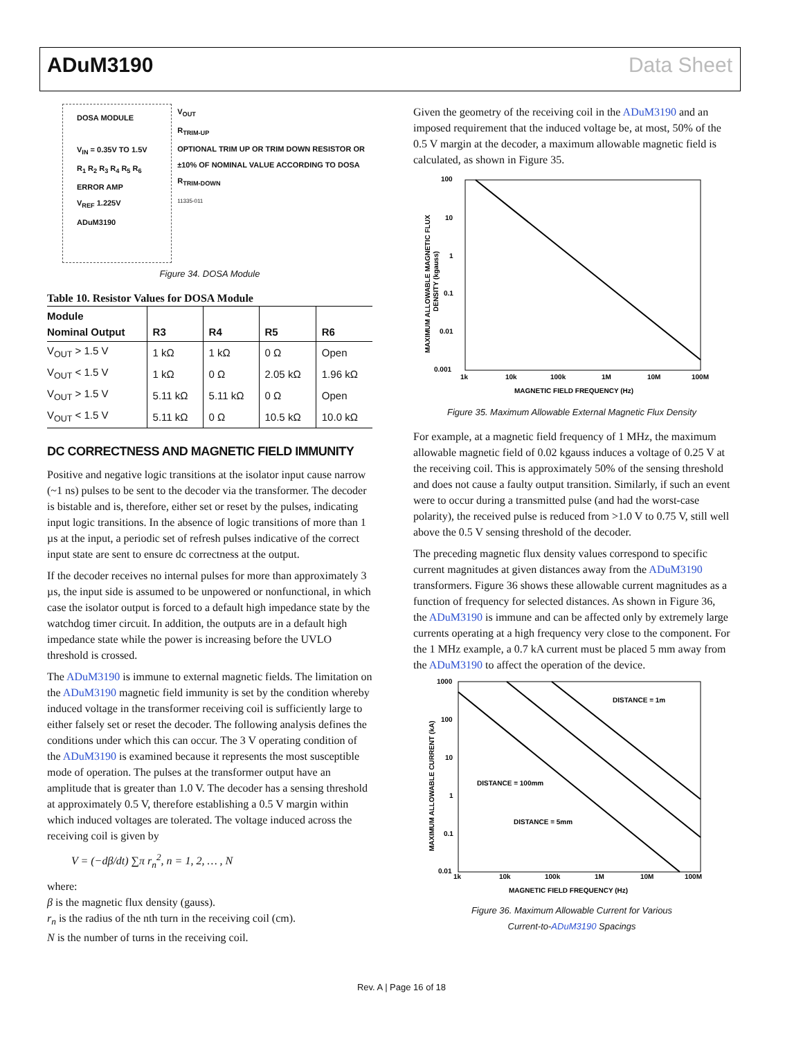ADuM3190 Data Sheet
DOSA MODULE
V<sub>IN</sub> = 0.35V TO 1.5V
R<sub>1</sub> R<sub>2</sub> R<sub>3</sub> R<sub>4</sub> R<sub>5</sub> R<sub>6</sub>
ERROR AMP
V<sub>REF</sub> 1.225V
ADuM3190
V<sub>OUT</sub>
R<sub>TRIM-UP</sub>
OPTIONAL TRIM UP OR TRIM DOWN RESISTOR OR ±10% OF NOMINAL VALUE ACCORDING TO DOSA
R<sub>TRIM-DOWN</sub>
11335-011
Figure 34. DOSA Module
Table 10. Resistor Values for DOSA Module
| Module Nominal Output | R3 | R4 | R5 | R6 |
| --- | --- | --- | --- | --- |
| V<sub>OUT</sub> > 1.5 V | 1 kΩ | 1 kΩ | 0 Ω | Open |
| V<sub>OUT</sub> < 1.5 V | 1 kΩ | 0 Ω | 2.05 kΩ | 1.96 kΩ |
| V<sub>OUT</sub> > 1.5 V | 5.11 kΩ | 5.11 kΩ | 0 Ω | Open |
| V<sub>OUT</sub> < 1.5 V | 5.11 kΩ | 0 Ω | 10.5 kΩ | 10.0 kΩ |
DC CORRECTNESS AND MAGNETIC FIELD IMMUNITY
Positive and negative logic transitions at the isolator input cause narrow (~1 ns) pulses to be sent to the decoder via the transformer. The decoder is bistable and is, therefore, either set or reset by the pulses, indicating input logic transitions. In the absence of logic transitions of more than 1 µs at the input, a periodic set of refresh pulses indicative of the correct input state are sent to ensure dc correctness at the output.
If the decoder receives no internal pulses for more than approximately 3 µs, the input side is assumed to be unpowered or nonfunctional, in which case the isolator output is forced to a default high impedance state by the watchdog timer circuit. In addition, the outputs are in a default high impedance state while the power is increasing before the UVLO threshold is crossed.
The ADuM3190 is immune to external magnetic fields. The limitation on the ADuM3190 magnetic field immunity is set by the condition whereby induced voltage in the transformer receiving coil is sufficiently large to either falsely set or reset the decoder. The following analysis defines the conditions under which this can occur. The 3 V operating condition of the ADuM3190 is examined because it represents the most susceptible mode of operation. The pulses at the transformer output have an amplitude that is greater than 1.0 V. The decoder has a sensing threshold at approximately 0.5 V, therefore establishing a 0.5 V margin within which induced voltages are tolerated. The voltage induced across the receiving coil is given by
V = (−dβ/dt) ∑π r<sub>n</sub><sup>2</sup>, n = 1, 2, … , N
where:
β is the magnetic flux density (gauss).
r<sub>n</sub> is the radius of the nth turn in the receiving coil (cm).
N is the number of turns in the receiving coil.
Given the geometry of the receiving coil in the ADuM3190 and an imposed requirement that the induced voltage be, at most, 50% of the 0.5 V margin at the decoder, a maximum allowable magnetic field is calculated, as shown in Figure 35.
100
10
1
0.1
0.01
0.001
1k
10k
100k
1M
10M
100M
MAGNETIC FIELD FREQUENCY (Hz)
MAXIMUM ALLOWABLE MAGNETIC FLUX
DENSITY (kgauss)
Figure 35. Maximum Allowable External Magnetic Flux Density
For example, at a magnetic field frequency of 1 MHz, the maximum allowable magnetic field of 0.02 kgauss induces a voltage of 0.25 V at the receiving coil. This is approximately 50% of the sensing threshold and does not cause a faulty output transition. Similarly, if such an event were to occur during a transmitted pulse (and had the worst-case polarity), the received pulse is reduced from >1.0 V to 0.75 V, still well above the 0.5 V sensing threshold of the decoder.
The preceding magnetic flux density values correspond to specific current magnitudes at given distances away from the ADuM3190 transformers. Figure 36 shows these allowable current magnitudes as a function of frequency for selected distances. As shown in Figure 36, the ADuM3190 is immune and can be affected only by extremely large currents operating at a high frequency very close to the component. For the 1 MHz example, a 0.7 kA current must be placed 5 mm away from the ADuM3190 to affect the operation of the device.
DISTANCE = 1m
DISTANCE = 100mm
DISTANCE = 5mm
1000
100
10
1
0.1
0.01
1k
10k
100k
1M
10M
100M
MAGNETIC FIELD FREQUENCY (Hz)
MAXIMUM ALLOWABLE CURRENT (kA)
Figure 36. Maximum Allowable Current for Various
Current-to-ADuM3190 Spacings
Rev. A | Page 16 of 18